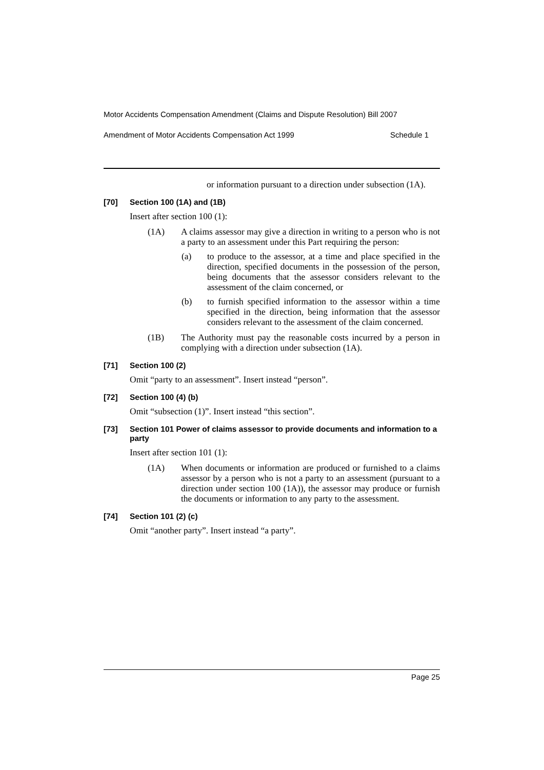Motor Accidents Compensation Amendment (Claims and Dispute Resolution) Bill 2007
Amendment of Motor Accidents Compensation Act 1999 Schedule 1
or information pursuant to a direction under subsection (1A).
[70] Section 100 (1A) and (1B)
Insert after section 100 (1):
(1A) A claims assessor may give a direction in writing to a person who is not a party to an assessment under this Part requiring the person:
(a) to produce to the assessor, at a time and place specified in the direction, specified documents in the possession of the person, being documents that the assessor considers relevant to the assessment of the claim concerned, or
(b) to furnish specified information to the assessor within a time specified in the direction, being information that the assessor considers relevant to the assessment of the claim concerned.
(1B) The Authority must pay the reasonable costs incurred by a person in complying with a direction under subsection (1A).
[71] Section 100 (2)
Omit “party to an assessment”. Insert instead “person”.
[72] Section 100 (4) (b)
Omit “subsection (1)”. Insert instead “this section”.
[73] Section 101 Power of claims assessor to provide documents and information to a party
Insert after section 101 (1):
(1A) When documents or information are produced or furnished to a claims assessor by a person who is not a party to an assessment (pursuant to a direction under section 100 (1A)), the assessor may produce or furnish the documents or information to any party to the assessment.
[74] Section 101 (2) (c)
Omit “another party”. Insert instead “a party”.
Page 25